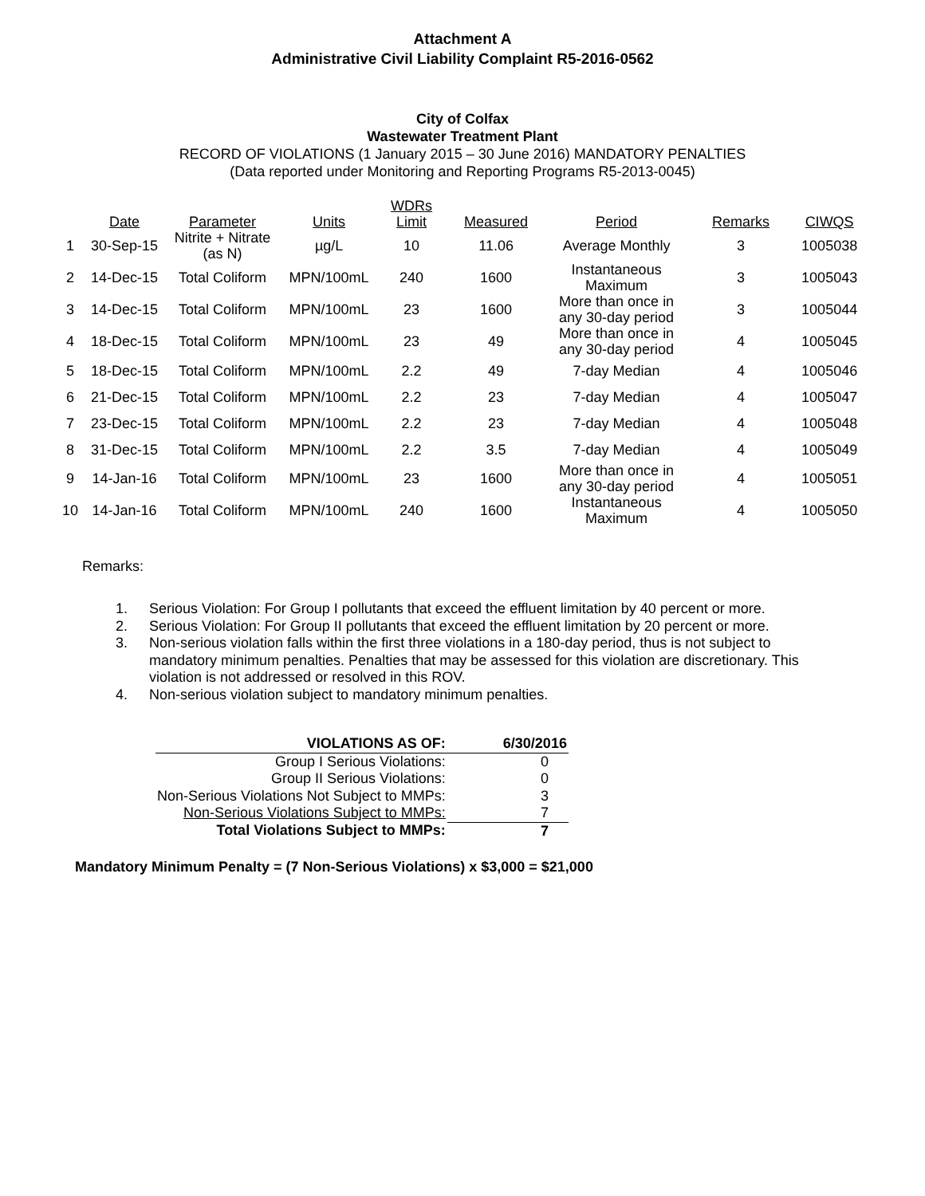Attachment A
Administrative Civil Liability Complaint R5-2016-0562
City of Colfax
Wastewater Treatment Plant
RECORD OF VIOLATIONS (1 January 2015 – 30 June 2016) MANDATORY PENALTIES
(Data reported under Monitoring and Reporting Programs R5-2013-0045)
| | Date | Parameter | Units | WDRs Limit | Measured | Period | Remarks | CIWQS |
| --- | --- | --- | --- | --- | --- | --- | --- | --- |
| 1 | 30-Sep-15 | Nitrite + Nitrate (as N) | µg/L | 10 | 11.06 | Average Monthly | 3 | 1005038 |
| 2 | 14-Dec-15 | Total Coliform | MPN/100mL | 240 | 1600 | Instantaneous Maximum | 3 | 1005043 |
| 3 | 14-Dec-15 | Total Coliform | MPN/100mL | 23 | 1600 | More than once in any 30-day period | 3 | 1005044 |
| 4 | 18-Dec-15 | Total Coliform | MPN/100mL | 23 | 49 | More than once in any 30-day period | 4 | 1005045 |
| 5 | 18-Dec-15 | Total Coliform | MPN/100mL | 2.2 | 49 | 7-day Median | 4 | 1005046 |
| 6 | 21-Dec-15 | Total Coliform | MPN/100mL | 2.2 | 23 | 7-day Median | 4 | 1005047 |
| 7 | 23-Dec-15 | Total Coliform | MPN/100mL | 2.2 | 23 | 7-day Median | 4 | 1005048 |
| 8 | 31-Dec-15 | Total Coliform | MPN/100mL | 2.2 | 3.5 | 7-day Median | 4 | 1005049 |
| 9 | 14-Jan-16 | Total Coliform | MPN/100mL | 23 | 1600 | More than once in any 30-day period | 4 | 1005051 |
| 10 | 14-Jan-16 | Total Coliform | MPN/100mL | 240 | 1600 | Instantaneous Maximum | 4 | 1005050 |
Remarks:
1. Serious Violation: For Group I pollutants that exceed the effluent limitation by 40 percent or more.
2. Serious Violation: For Group II pollutants that exceed the effluent limitation by 20 percent or more.
3. Non-serious violation falls within the first three violations in a 180-day period, thus is not subject to mandatory minimum penalties. Penalties that may be assessed for this violation are discretionary. This violation is not addressed or resolved in this ROV.
4. Non-serious violation subject to mandatory minimum penalties.
| VIOLATIONS AS OF: | 6/30/2016 |
| Group I Serious Violations: | 0 |
| Group II Serious Violations: | 0 |
| Non-Serious Violations Not Subject to MMPs: | 3 |
| Non-Serious Violations Subject to MMPs: | 7 |
| Total Violations Subject to MMPs: | 7 |
Mandatory Minimum Penalty = (7 Non-Serious Violations) x $3,000 = $21,000